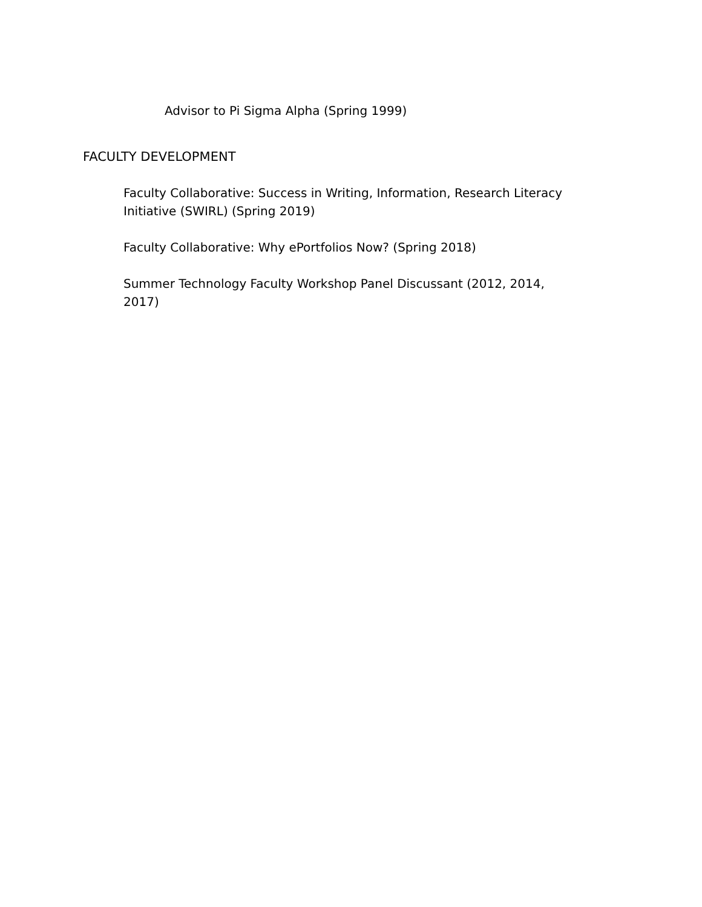Advisor to Pi Sigma Alpha (Spring 1999)
FACULTY DEVELOPMENT
Faculty Collaborative: Success in Writing, Information, Research Literacy Initiative (SWIRL) (Spring 2019)
Faculty Collaborative: Why ePortfolios Now? (Spring 2018)
Summer Technology Faculty Workshop Panel Discussant (2012, 2014, 2017)